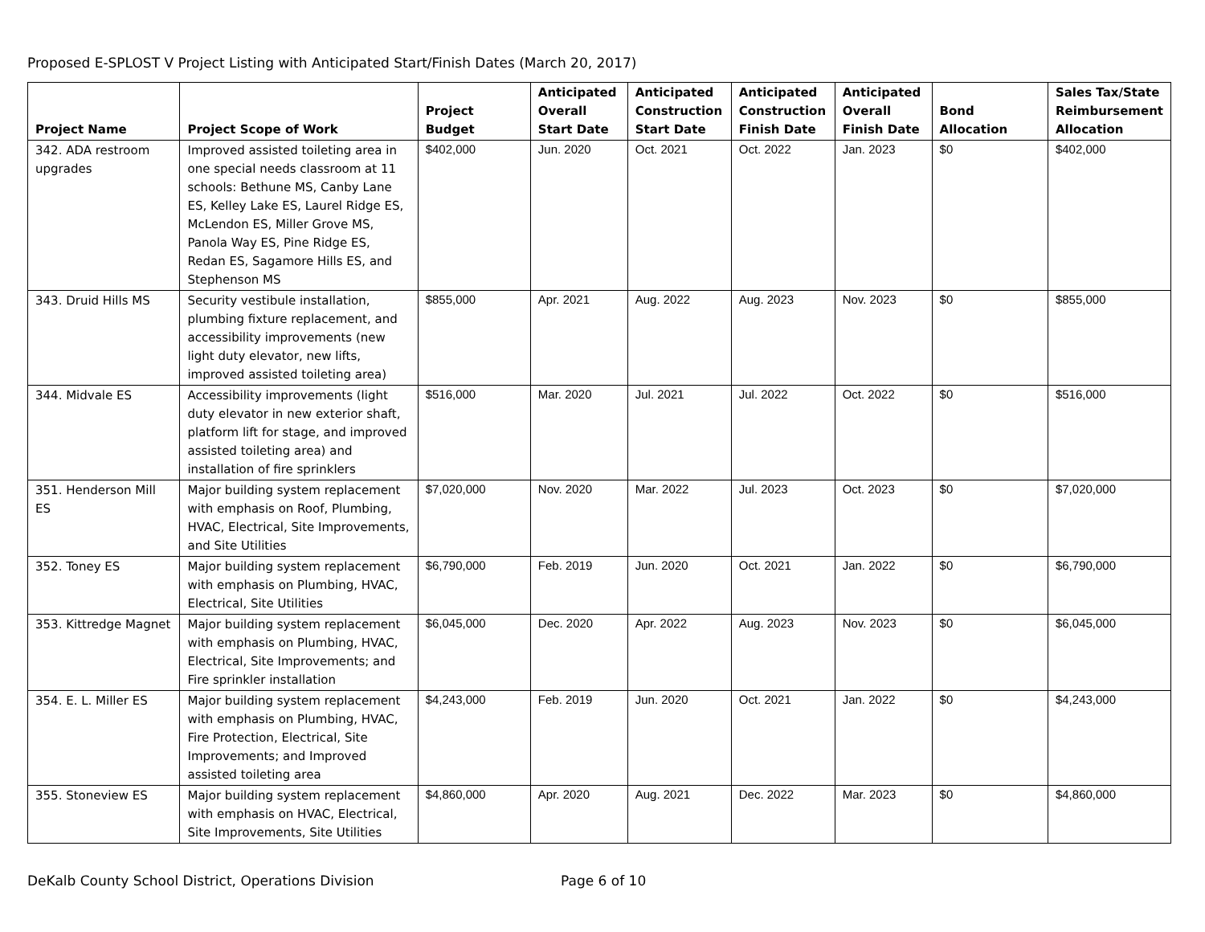Proposed E-SPLOST V Project Listing with Anticipated Start/Finish Dates (March 20, 2017)
| Project Name | Project Scope of Work | Project Budget | Anticipated Overall Start Date | Anticipated Construction Start Date | Anticipated Construction Finish Date | Anticipated Overall Finish Date | Bond Allocation | Sales Tax/State Reimbursement Allocation |
| --- | --- | --- | --- | --- | --- | --- | --- | --- |
| 342. ADA restroom upgrades | Improved assisted toileting area in one special needs classroom at 11 schools: Bethune MS, Canby Lane ES, Kelley Lake ES, Laurel Ridge ES, McLendon ES, Miller Grove MS, Panola Way ES, Pine Ridge ES, Redan ES, Sagamore Hills ES, and Stephenson MS | $402,000 | Jun. 2020 | Oct. 2021 | Oct. 2022 | Jan. 2023 | $0 | $402,000 |
| 343. Druid Hills MS | Security vestibule installation, plumbing fixture replacement, and accessibility improvements (new light duty elevator, new lifts, improved assisted toileting area) | $855,000 | Apr. 2021 | Aug. 2022 | Aug. 2023 | Nov. 2023 | $0 | $855,000 |
| 344. Midvale ES | Accessibility improvements (light duty elevator in new exterior shaft, platform lift for stage, and improved assisted toileting area) and installation of fire sprinklers | $516,000 | Mar. 2020 | Jul. 2021 | Jul. 2022 | Oct. 2022 | $0 | $516,000 |
| 351. Henderson Mill ES | Major building system replacement with emphasis on Roof, Plumbing, HVAC, Electrical, Site Improvements, and Site Utilities | $7,020,000 | Nov. 2020 | Mar. 2022 | Jul. 2023 | Oct. 2023 | $0 | $7,020,000 |
| 352. Toney ES | Major building system replacement with emphasis on Plumbing, HVAC, Electrical, Site Utilities | $6,790,000 | Feb. 2019 | Jun. 2020 | Oct. 2021 | Jan. 2022 | $0 | $6,790,000 |
| 353. Kittredge Magnet | Major building system replacement with emphasis on Plumbing, HVAC, Electrical, Site Improvements; and Fire sprinkler installation | $6,045,000 | Dec. 2020 | Apr. 2022 | Aug. 2023 | Nov. 2023 | $0 | $6,045,000 |
| 354. E. L. Miller ES | Major building system replacement with emphasis on Plumbing, HVAC, Fire Protection, Electrical, Site Improvements; and Improved assisted toileting area | $4,243,000 | Feb. 2019 | Jun. 2020 | Oct. 2021 | Jan. 2022 | $0 | $4,243,000 |
| 355. Stoneview ES | Major building system replacement with emphasis on HVAC, Electrical, Site Improvements, Site Utilities | $4,860,000 | Apr. 2020 | Aug. 2021 | Dec. 2022 | Mar. 2023 | $0 | $4,860,000 |
DeKalb County School District, Operations Division Page 6 of 10